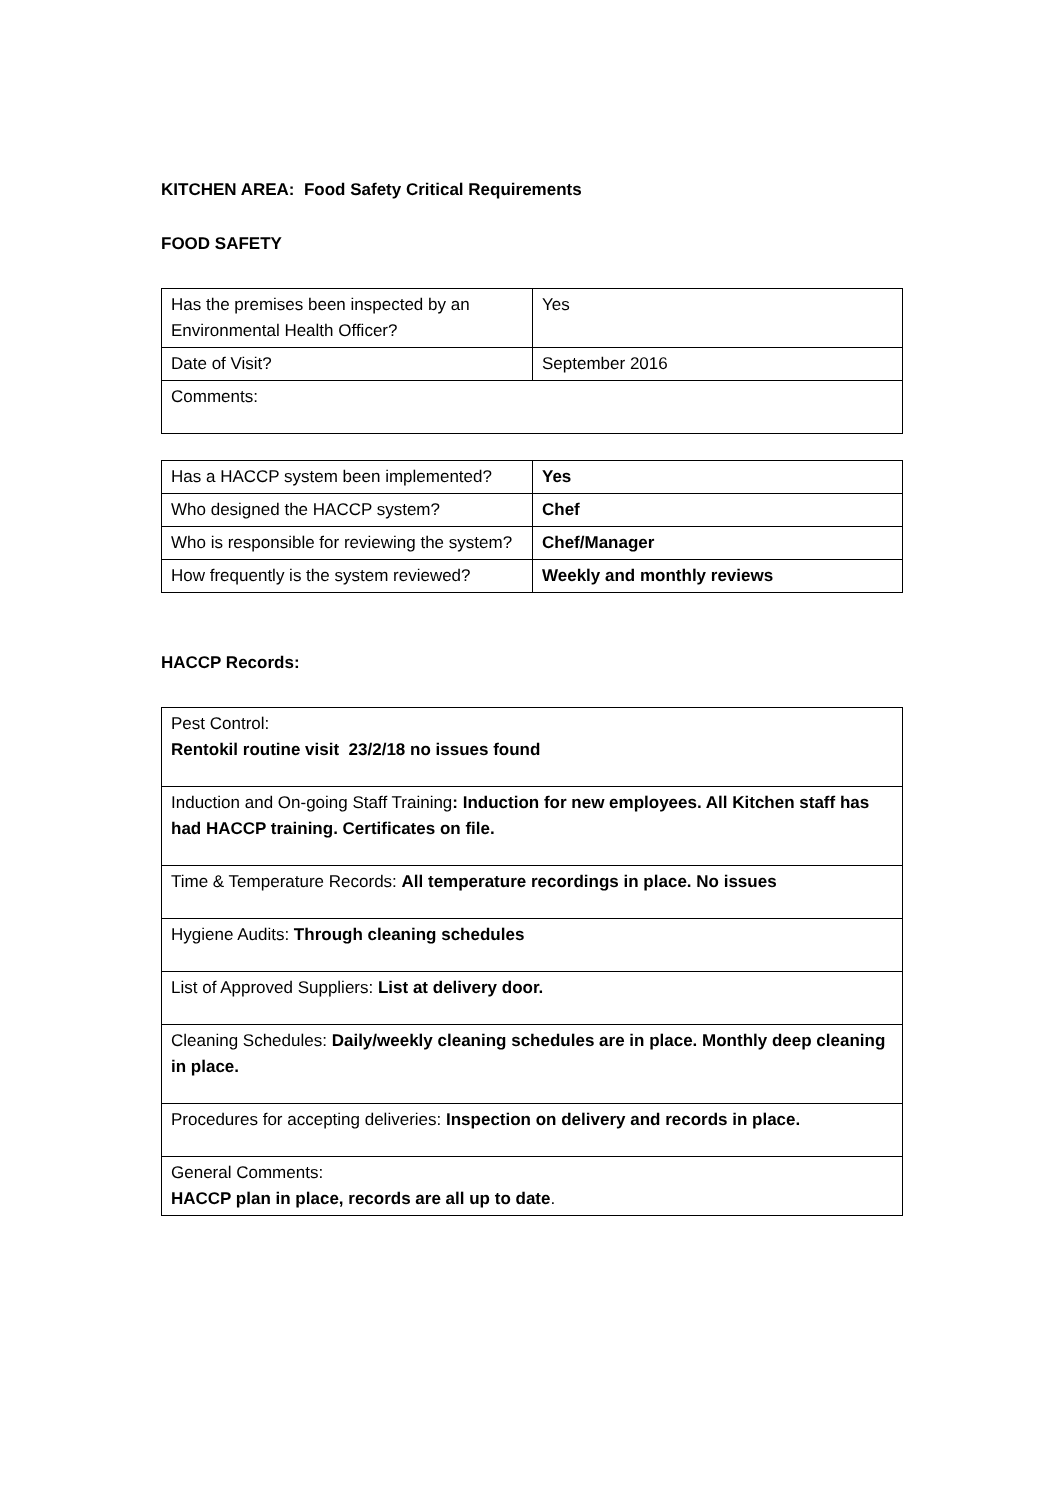KITCHEN AREA: Food Safety Critical Requirements
FOOD SAFETY
| Has the premises been inspected by an Environmental Health Officer? | Yes |
| Date of Visit? | September 2016 |
| Comments: | |
| Has a HACCP system been implemented? | Yes |
| Who designed the HACCP system? | Chef |
| Who is responsible for reviewing the system? | Chef/Manager |
| How frequently is the system reviewed? | Weekly and monthly reviews |
HACCP Records:
| Pest Control: Rentokil routine visit 23/2/18 no issues found |
| Induction and On-going Staff Training : Induction for new employees. All Kitchen staff has had HACCP training. Certificates on file. |
| Time & Temperature Records: All temperature recordings in place. No issues |
| Hygiene Audits: Through cleaning schedules |
| List of Approved Suppliers: List at delivery door. |
| Cleaning Schedules: Daily/weekly cleaning schedules are in place. Monthly deep cleaning in place. |
| Procedures for accepting deliveries: Inspection on delivery and records in place. |
| General Comments: HACCP plan in place, records are all up to date . |